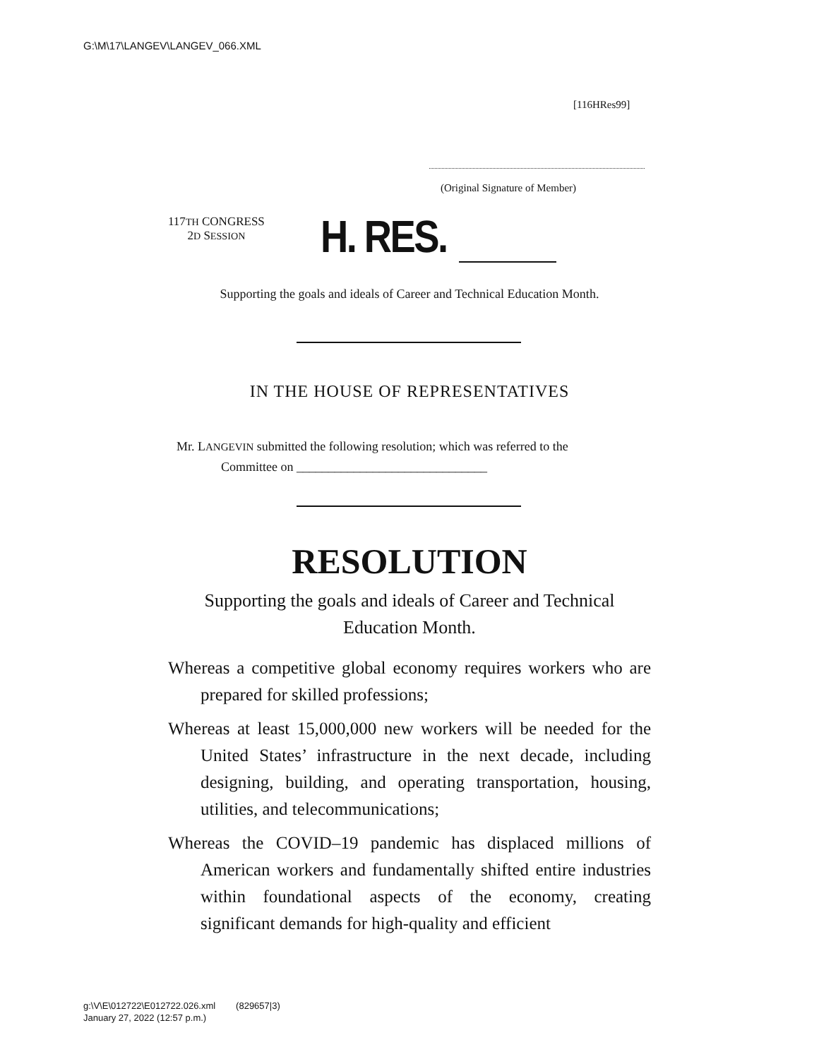G:\M\17\LANGEV\LANGEV_066.XML
[116HRes99]
(Original Signature of Member)
117TH CONGRESS
2D SESSION
H. RES.
Supporting the goals and ideals of Career and Technical Education Month.
IN THE HOUSE OF REPRESENTATIVES
Mr. LANGEVIN submitted the following resolution; which was referred to the
Committee on ______________________________
RESOLUTION
Supporting the goals and ideals of Career and Technical
Education Month.
Whereas a competitive global economy requires workers who are prepared for skilled professions;
Whereas at least 15,000,000 new workers will be needed for the United States’ infrastructure in the next decade, including designing, building, and operating transportation, housing, utilities, and telecommunications;
Whereas the COVID–19 pandemic has displaced millions of American workers and fundamentally shifted entire industries within foundational aspects of the economy, creating significant demands for high-quality and efficient
g:\V\E\012722\E012722.026.xml (829657|3)
January 27, 2022 (12:57 p.m.)